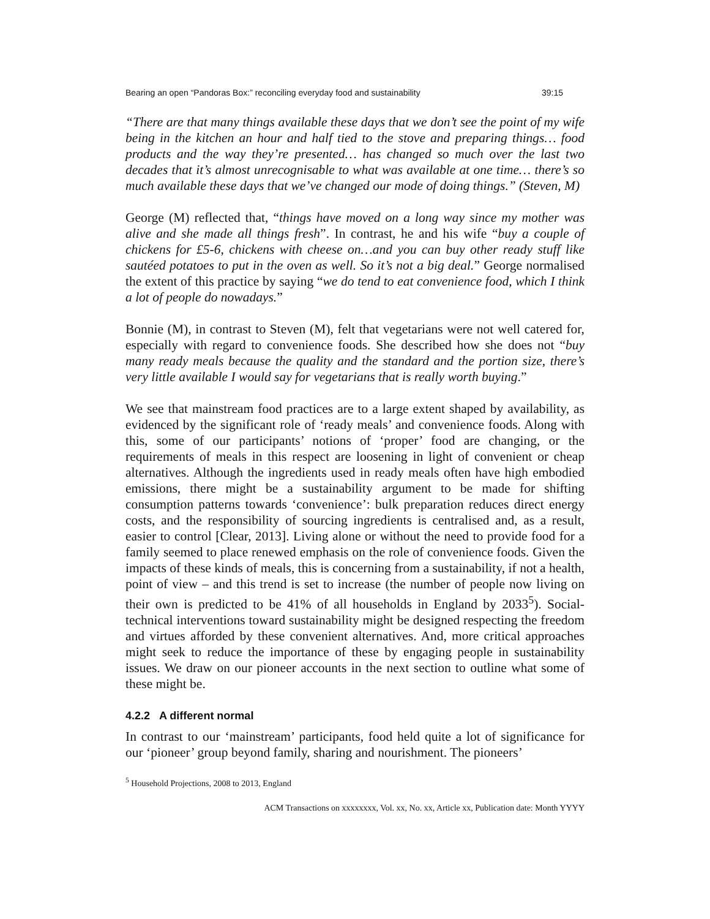Bearing an open “Pandoras Box:” reconciling everyday food and sustainability 39:15
“There are that many things available these days that we don’t see the point of my wife being in the kitchen an hour and half tied to the stove and preparing things… food products and the way they’re presented… has changed so much over the last two decades that it’s almost unrecognisable to what was available at one time… there’s so much available these days that we’ve changed our mode of doing things.” (Steven, M)
George (M) reflected that, “things have moved on a long way since my mother was alive and she made all things fresh”. In contrast, he and his wife “buy a couple of chickens for £5-6, chickens with cheese on…and you can buy other ready stuff like sautéed potatoes to put in the oven as well. So it’s not a big deal.” George normalised the extent of this practice by saying “we do tend to eat convenience food, which I think a lot of people do nowadays.”
Bonnie (M), in contrast to Steven (M), felt that vegetarians were not well catered for, especially with regard to convenience foods. She described how she does not “buy many ready meals because the quality and the standard and the portion size, there’s very little available I would say for vegetarians that is really worth buying.”
We see that mainstream food practices are to a large extent shaped by availability, as evidenced by the significant role of ‘ready meals’ and convenience foods. Along with this, some of our participants’ notions of ‘proper’ food are changing, or the requirements of meals in this respect are loosening in light of convenient or cheap alternatives. Although the ingredients used in ready meals often have high embodied emissions, there might be a sustainability argument to be made for shifting consumption patterns towards ‘convenience’: bulk preparation reduces direct energy costs, and the responsibility of sourcing ingredients is centralised and, as a result, easier to control [Clear, 2013]. Living alone or without the need to provide food for a family seemed to place renewed emphasis on the role of convenience foods. Given the impacts of these kinds of meals, this is concerning from a sustainability, if not a health, point of view – and this trend is set to increase (the number of people now living on their own is predicted to be 41% of all households in England by 2033<sup>5</sup>). Social-technical interventions toward sustainability might be designed respecting the freedom and virtues afforded by these convenient alternatives. And, more critical approaches might seek to reduce the importance of these by engaging people in sustainability issues. We draw on our pioneer accounts in the next section to outline what some of these might be.
4.2.2 A different normal
In contrast to our ‘mainstream’ participants, food held quite a lot of significance for our ‘pioneer’ group beyond family, sharing and nourishment. The pioneers’
<sup>5</sup> Household Projections, 2008 to 2013, England
ACM Transactions on xxxxxxxx, Vol. xx, No. xx, Article xx, Publication date: Month YYYY